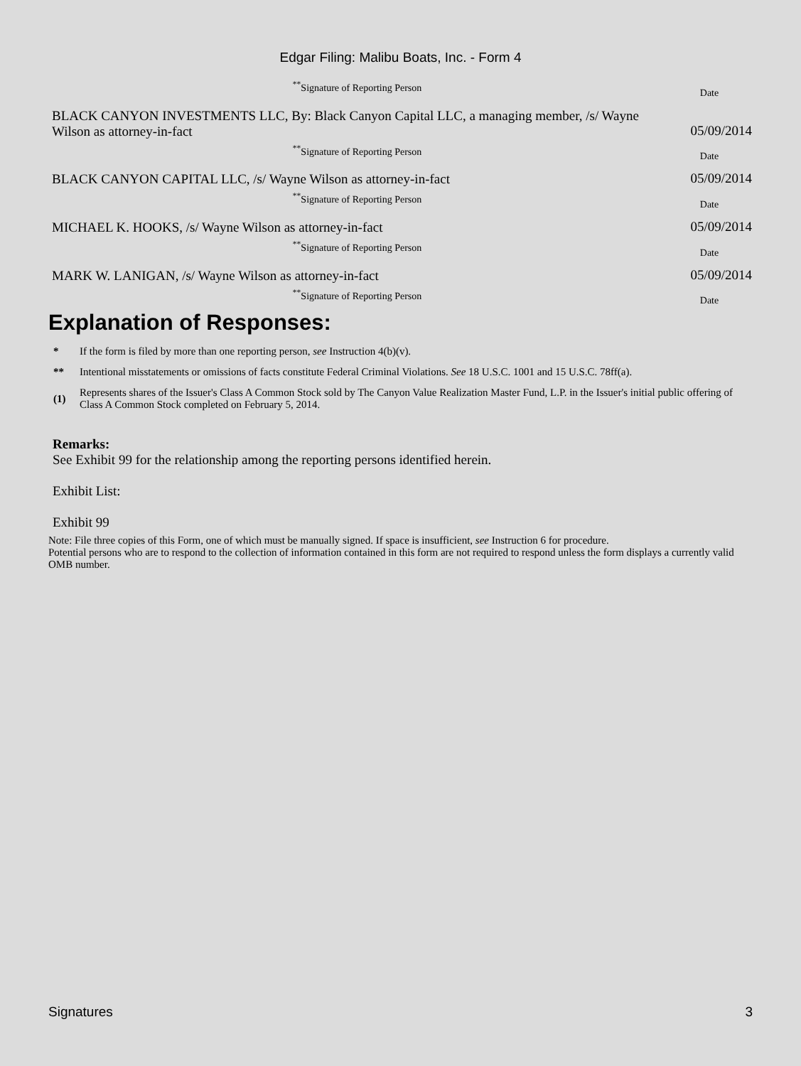Edgar Filing: Malibu Boats, Inc. - Form 4
| <sup>**</sup> Signature of Reporting Person | Date |
| BLACK CANYON INVESTMENTS LLC, By: Black Canyon Capital LLC, a managing member, /s/ Wayne Wilson as attorney-in-fact | 05/09/2014 |
| <sup>**</sup> Signature of Reporting Person | Date |
| BLACK CANYON CAPITAL LLC, /s/ Wayne Wilson as attorney-in-fact | 05/09/2014 |
| <sup>**</sup> Signature of Reporting Person | Date |
| MICHAEL K. HOOKS, /s/ Wayne Wilson as attorney-in-fact | 05/09/2014 |
| <sup>**</sup> Signature of Reporting Person | Date |
| MARK W. LANIGAN, /s/ Wayne Wilson as attorney-in-fact | 05/09/2014 |
| <sup>**</sup> Signature of Reporting Person | Date |
Explanation of Responses:
| * | If the form is filed by more than one reporting person, see Instruction 4(b)(v). |
| ** | Intentional misstatements or omissions of facts constitute Federal Criminal Violations. See 18 U.S.C. 1001 and 15 U.S.C. 78ff(a). |
| (1) | Represents shares of the Issuer's Class A Common Stock sold by The Canyon Value Realization Master Fund, L.P. in the Issuer's initial public offering of Class A Common Stock completed on February 5, 2014. |
Remarks:
See Exhibit 99 for the relationship among the reporting persons identified herein.
Exhibit List:
Exhibit 99
Note: File three copies of this Form, one of which must be manually signed. If space is insufficient, see Instruction 6 for procedure.
Potential persons who are to respond to the collection of information contained in this form are not required to respond unless the form displays a currently valid OMB number.
Signatures 3